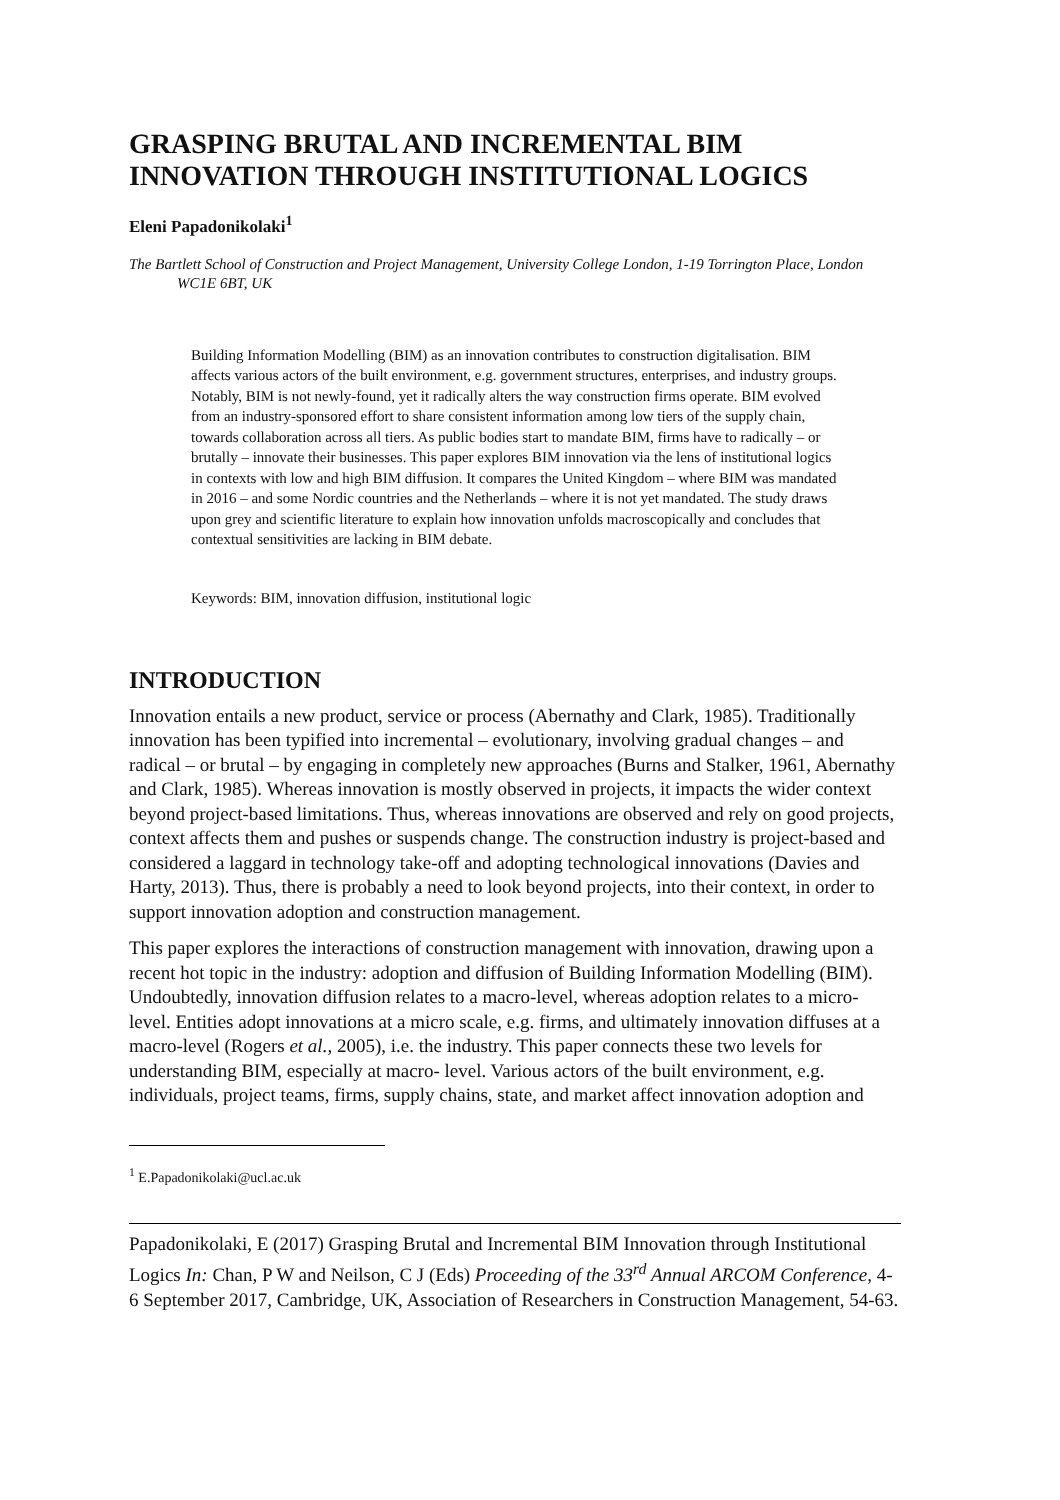GRASPING BRUTAL AND INCREMENTAL BIM INNOVATION THROUGH INSTITUTIONAL LOGICS
Eleni Papadonikolaki<sup>1</sup>
The Bartlett School of Construction and Project Management, University College London, 1-19 Torrington Place, London WC1E 6BT, UK
Building Information Modelling (BIM) as an innovation contributes to construction digitalisation. BIM affects various actors of the built environment, e.g. government structures, enterprises, and industry groups. Notably, BIM is not newly-found, yet it radically alters the way construction firms operate. BIM evolved from an industry-sponsored effort to share consistent information among low tiers of the supply chain, towards collaboration across all tiers. As public bodies start to mandate BIM, firms have to radically – or brutally – innovate their businesses. This paper explores BIM innovation via the lens of institutional logics in contexts with low and high BIM diffusion. It compares the United Kingdom – where BIM was mandated in 2016 – and some Nordic countries and the Netherlands – where it is not yet mandated. The study draws upon grey and scientific literature to explain how innovation unfolds macroscopically and concludes that contextual sensitivities are lacking in BIM debate.
Keywords: BIM, innovation diffusion, institutional logic
INTRODUCTION
Innovation entails a new product, service or process (Abernathy and Clark, 1985). Traditionally innovation has been typified into incremental – evolutionary, involving gradual changes – and radical – or brutal – by engaging in completely new approaches (Burns and Stalker, 1961, Abernathy and Clark, 1985). Whereas innovation is mostly observed in projects, it impacts the wider context beyond project-based limitations. Thus, whereas innovations are observed and rely on good projects, context affects them and pushes or suspends change. The construction industry is project-based and considered a laggard in technology take-off and adopting technological innovations (Davies and Harty, 2013). Thus, there is probably a need to look beyond projects, into their context, in order to support innovation adoption and construction management.
This paper explores the interactions of construction management with innovation, drawing upon a recent hot topic in the industry: adoption and diffusion of Building Information Modelling (BIM). Undoubtedly, innovation diffusion relates to a macro-level, whereas adoption relates to a micro-level. Entities adopt innovations at a micro scale, e.g. firms, and ultimately innovation diffuses at a macro-level (Rogers et al., 2005), i.e. the industry. This paper connects these two levels for understanding BIM, especially at macro- level. Various actors of the built environment, e.g. individuals, project teams, firms, supply chains, state, and market affect innovation adoption and
<sup>1</sup> E.Papadonikolaki@ucl.ac.uk
Papadonikolaki, E (2017) Grasping Brutal and Incremental BIM Innovation through Institutional Logics In: Chan, P W and Neilson, C J (Eds) Proceeding of the 33<sup>rd</sup> Annual ARCOM Conference, 4-6 September 2017, Cambridge, UK, Association of Researchers in Construction Management, 54-63.